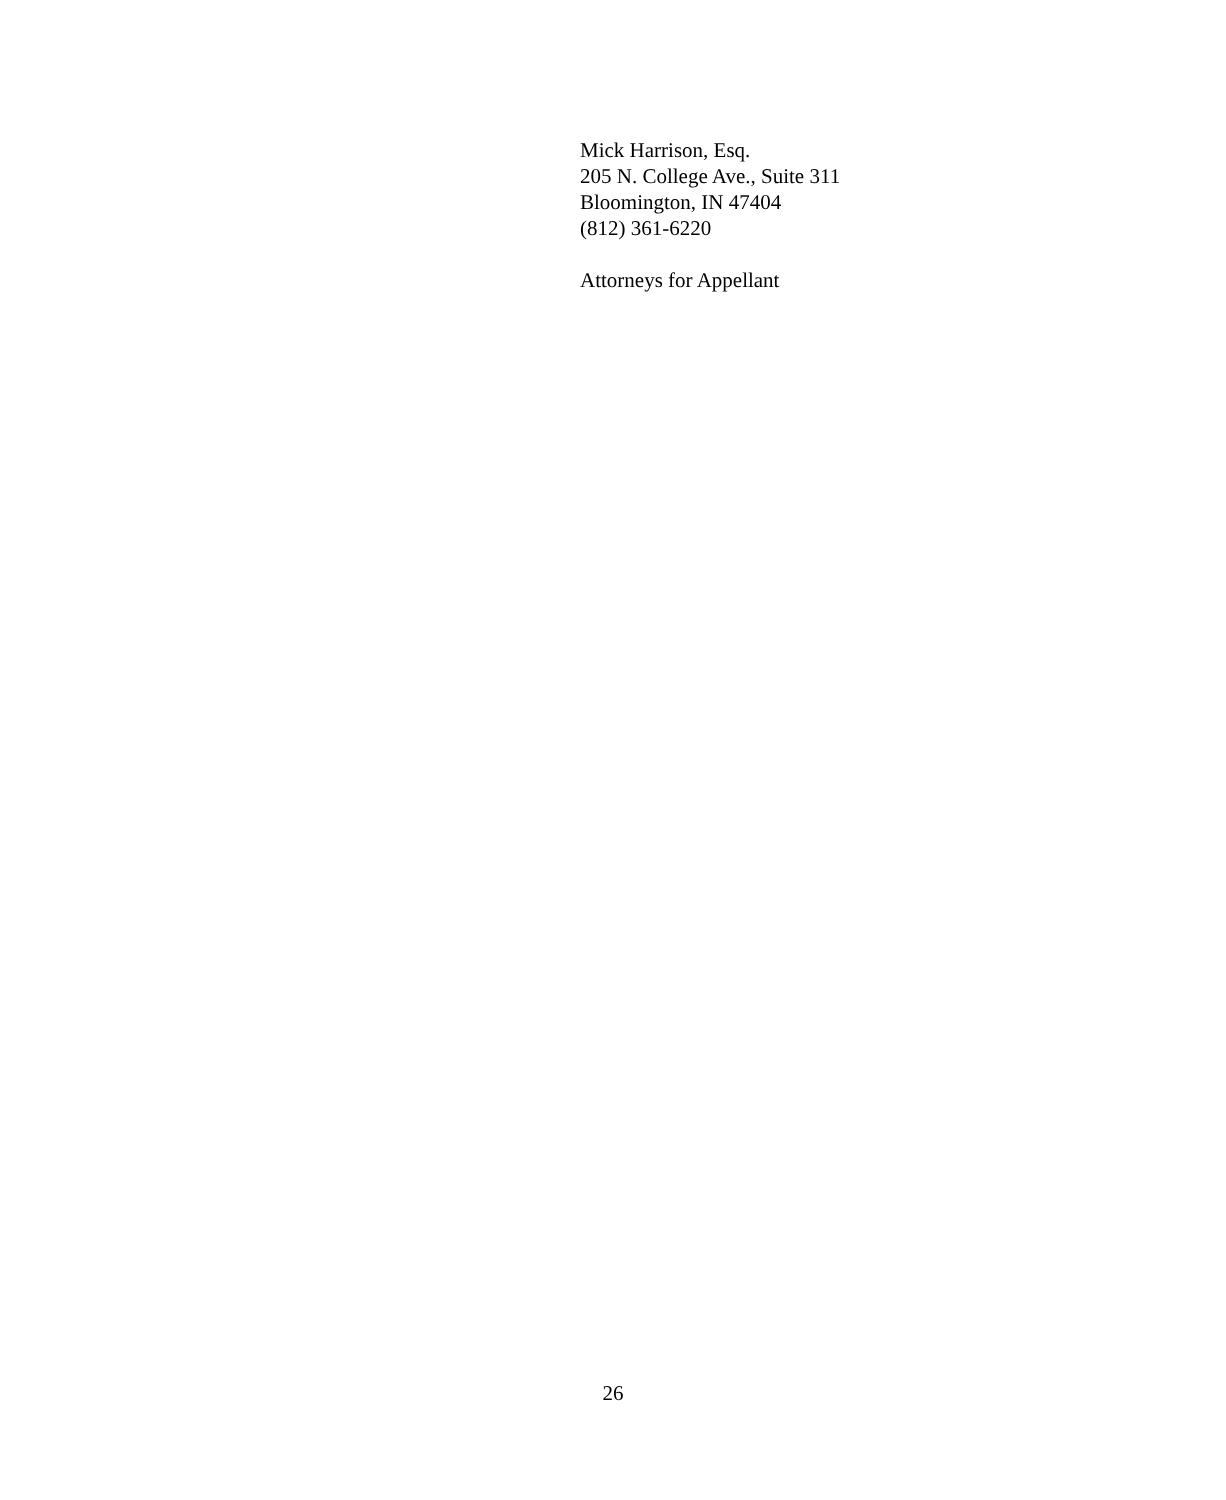Mick Harrison, Esq.
205 N. College Ave., Suite 311
Bloomington, IN 47404
(812) 361-6220
Attorneys for Appellant
26